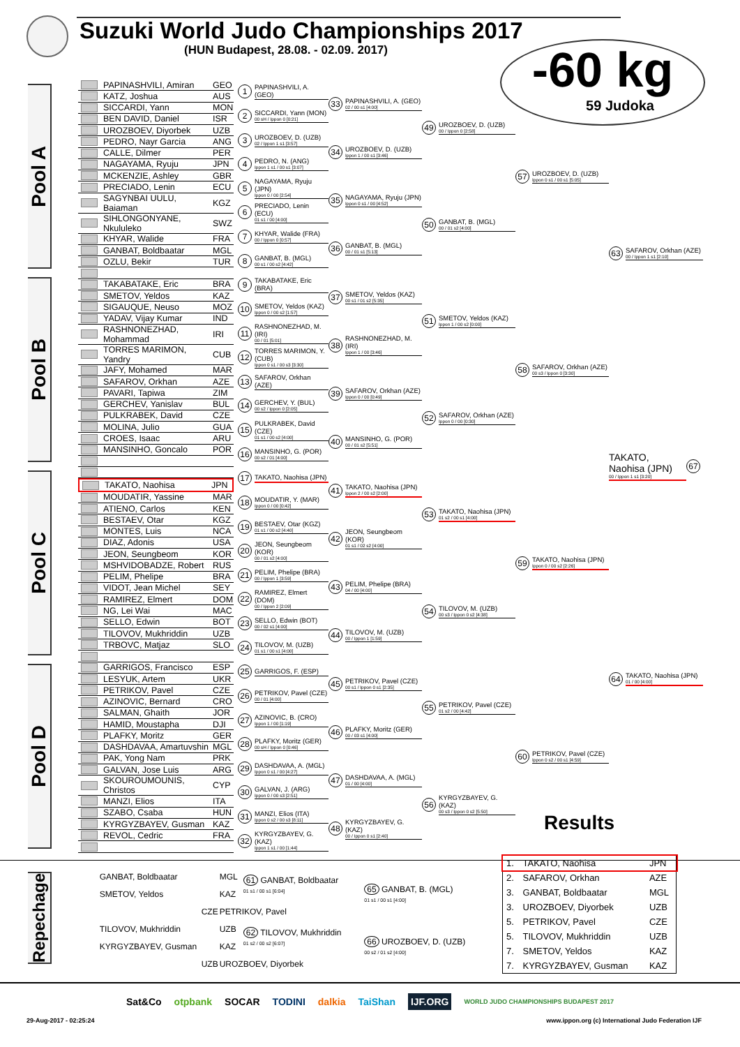Suzuki World Judo Championships 2017
(HUN Budapest, 28.08. - 02.09. 2017)
-60 kg
59 Judoka
Pool A
Pool B
Pool C
Pool D
PAPINASHVILI, Amiran GEO
KATZ, Joshua AUS
SICCARDI, Yann MON
BEN DAVID, Daniel ISR
UROZBOEV, Diyorbek UZB
PEDRO, Nayr Garcia ANG
CALLE, Dilmer PER
NAGAYAMA, Ryuju JPN
MCKENZIE, Ashley GBR
PRECIADO, Lenin ECU
SAGYNBAI UULU, Baiaman KGZ
SIHLONGONYANE, Nkululeko SWZ
KHYAR, Walide FRA
GANBAT, Boldbaatar MGL
OZLU, Bekir TUR
TAKABATAKE, Eric BRA
SMETOV, Yeldos KAZ
SIGAUQUE, Neuso MOZ
YADAV, Vijay Kumar IND
RASHNONEZHAD, Mohammad IRI
TORRES MARIMON, Yandry CUB
JAFY, Mohamed MAR
SAFAROV, Orkhan AZE
PAVARI, Tapiwa ZIM
GERCHEV, Yanislav BUL
PULKRABEK, David CZE
MOLINA, Julio GUA
CROES, Isaac ARU
MANSINHO, Goncalo POR
TAKATO, Naohisa JPN
MOUDATIR, Yassine MAR
ATIENO, Carlos KEN
BESTAEV, Otar KGZ
MONTES, Luis NCA
DIAZ, Adonis USA
JEON, Seungbeom KOR
MSHVIDOBADZE, Robert RUS
PELIM, Phelipe BRA
VIDOT, Jean Michel SEY
RAMIREZ, Elmert DOM
NG, Lei Wai MAC
SELLO, Edwin BOT
TILOVOV, Mukhriddin UZB
TRBOVC, Matjaz SLO
GARRIGOS, Francisco ESP
LESYUK, Artem UKR
PETRIKOV, Pavel CZE
AZINOVIC, Bernard CRO
SALMAN, Ghaith JOR
HAMID, Moustapha DJI
PLAFKY, Moritz GER
DASHDAVAA, Amartuvshin MGL
PAK, Yong Nam PRK
GALVAN, Jose Luis ARG
SKOUROUMOUNIS, Christos CYP
MANZI, Elios ITA
SZABO, Csaba HUN
KYRGYZBAYEV, Gusman KAZ
REVOL, Cedric FRA
1 PAPINASHVILI, A. (GEO)
2 SICCARDI, Yann (MON)
00 sH / Ippon 0 [0:21]
3 UROZBOEV, D. (UZB)
02 / Ippon 1 s1 [3:57]
4 PEDRO, N. (ANG)
Ippon 1 s1 / 00 s1 [3:07]
5 NAGAYAMA, Ryuju (JPN)
Ippon 0 / 00 [2:54]
6 PRECIADO, Lenin (ECU)
01 s1 / 00 [4:00]
7 KHYAR, Walide (FRA)
00 / Ippon 0 [0:57]
8 GANBAT, B. (MGL)
00 s1 / 00 s2 [4:42]
9 TAKABATAKE, Eric (BRA)
10 SMETOV, Yeldos (KAZ)
Ippon 0 / 00 s2 [1:57]
11 RASHNONEZHAD, M. (IRI)
00 / 01 [5:01]
12 TORRES MARIMON, Y. (CUB)
Ippon 0 s1 / 00 s3 [3:30]
13 SAFAROV, Orkhan (AZE)
14 GERCHEV, Y. (BUL)
00 s2 / Ippon 0 [2:05]
15 PULKRABEK, David (CZE)
01 s1 / 00 s2 [4:00]
16 MANSINHO, G. (POR)
00 s2 / 01 [4:00]
17 TAKATO, Naohisa (JPN)
18 MOUDATIR, Y. (MAR)
Ippon 0 / 00 [0:42]
19 BESTAEV, Otar (KGZ)
01 s1 / 00 s2 [4:40]
20 JEON, Seungbeom (KOR)
00 / 01 s2 [4:00]
21 PELIM, Phelipe (BRA)
00 / Ippon 1 [3:59]
22 RAMIREZ, Elmert (DOM)
00 / Ippon 2 [2:09]
23 SELLO, Edwin (BOT)
00 / 02 s1 [4:00]
24 TILOVOV, M. (UZB)
01 s1 / 00 s1 [4:00]
25 GARRIGOS, F. (ESP)
26 PETRIKOV, Pavel (CZE)
00 / 01 [4:00]
27 AZINOVIC, B. (CRO)
Ippon 1 / 00 [1:19]
28 PLAFKY, Moritz (GER)
00 sH / Ippon 0 [0:46]
29 DASHDAVAA, A. (MGL)
Ippon 0 s1 / 00 [4:27]
30 GALVAN, J. (ARG)
Ippon 0 / 00 s3 [2:51]
31 MANZI, Elios (ITA)
Ippon 0 s2 / 00 s3 [8:11]
32 KYRGYZBAYEV, G. (KAZ)
Ippon 1 s1 / 00 [1:44]
33 PAPINASHVILI, A. (GEO)
02 / 00 s1 [4:00]
34 UROZBOEV, D. (UZB)
Ippon 1 / 00 s1 [3:46]
35 NAGAYAMA, Ryuju (JPN)
Ippon 0 s1 / 00 [4:52]
36 GANBAT, B. (MGL)
00 / 01 s1 [5:13]
37 SMETOV, Yeldos (KAZ)
00 s1 / 01 s2 [5:35]
38 RASHNONEZHAD, M. (IRI)
Ippon 1 / 00 [3:46]
39 SAFAROV, Orkhan (AZE)
Ippon 0 / 00 [0:49]
40 MANSINHO, G. (POR)
00 / 01 s2 [5:51]
41 TAKATO, Naohisa (JPN)
Ippon 2 / 00 s2 [2:00]
42 JEON, Seungbeom (KOR)
01 s1 / 02 s2 [4:00]
43 PELIM, Phelipe (BRA)
04 / 00 [4:00]
44 TILOVOV, M. (UZB)
00 / Ippon 1 [1:59]
45 PETRIKOV, Pavel (CZE)
00 s1 / Ippon 0 s1 [2:35]
46 PLAFKY, Moritz (GER)
00 / 03 s1 [4:00]
47 DASHDAVAA, A. (MGL)
01 / 00 [4:00]
48 KYRGYZBAYEV, G. (KAZ)
00 / Ippon 0 s1 [2:40]
49 UROZBOEV, D. (UZB)
00 / Ippon 0 [2:58]
50 GANBAT, B. (MGL)
00 / 01 s2 [4:00]
51 SMETOV, Yeldos (KAZ)
Ippon 1 / 00 s2 [0:00]
52 SAFAROV, Orkhan (AZE)
Ippon 0 / 00 [0:30]
53 TAKATO, Naohisa (JPN)
01 s2 / 00 s1 [4:00]
54 TILOVOV, M. (UZB)
00 s3 / Ippon 0 s2 [4:38]
55 PETRIKOV, Pavel (CZE)
01 s2 / 00 [4:42]
56 KYRGYZBAYEV, G. (KAZ)
00 s3 / Ippon 0 s2 [5:50]
57 UROZBOEV, D. (UZB)
Ippon 0 s1 / 00 s1 [5:05]
58 SAFAROV, Orkhan (AZE)
00 s3 / Ippon 0 [3:30]
59 TAKATO, Naohisa (JPN)
Ippon 0 / 00 s2 [2:26]
60 PETRIKOV, Pavel (CZE)
Ippon 0 s2 / 00 s1 [4:59]
63 SAFAROV, Orkhan (AZE)
00 / Ippon 1 s1 [2:10]
TAKATO, Naohisa (JPN)
00 / Ippon 1 s1 [3:20] 67
64 TAKATO, Naohisa (JPN)
01 / 00 [4:00]
Repechage
| GANBAT, Boldbaatar | MGL | 61 GANBAT, Boldbaatar 01 s1 / 00 s1 [6:04] | 65 GANBAT, B. (MGL) 01 s1 / 00 s1 [4:00] |
| SMETOV, Yeldos | KAZ | | |
| CZE | PETRIKOV, Pavel | | |
| TILOVOV, Mukhriddin | UZB | 62 TILOVOV, Mukhriddin 01 s2 / 00 s2 [6:07] | 66 UROZBOEV, D. (UZB) 00 s2 / 01 s2 [4:00] |
| KYRGYZBAYEV, Gusman | KAZ | | |
| UZB | UROZBOEV, Diyorbek | | |
Results
| 1. | TAKATO, Naohisa | JPN |
| 2. | SAFAROV, Orkhan | AZE |
| 3. | GANBAT, Boldbaatar | MGL |
| 3. | UROZBOEV, Diyorbek | UZB |
| 5. | PETRIKOV, Pavel | CZE |
| 5. | TILOVOV, Mukhriddin | UZB |
| 7. | SMETOV, Yeldos | KAZ |
| 7. | KYRGYZBAYEV, Gusman | KAZ |
Sat&Co otpbank SOCAR TODINI dalkia TaiShan IJF.ORG WORLD JUDO CHAMPIONSHIPS BUDAPEST 2017
29-Aug-2017 - 02:25:24 www.ippon.org (c) International Judo Federation IJF